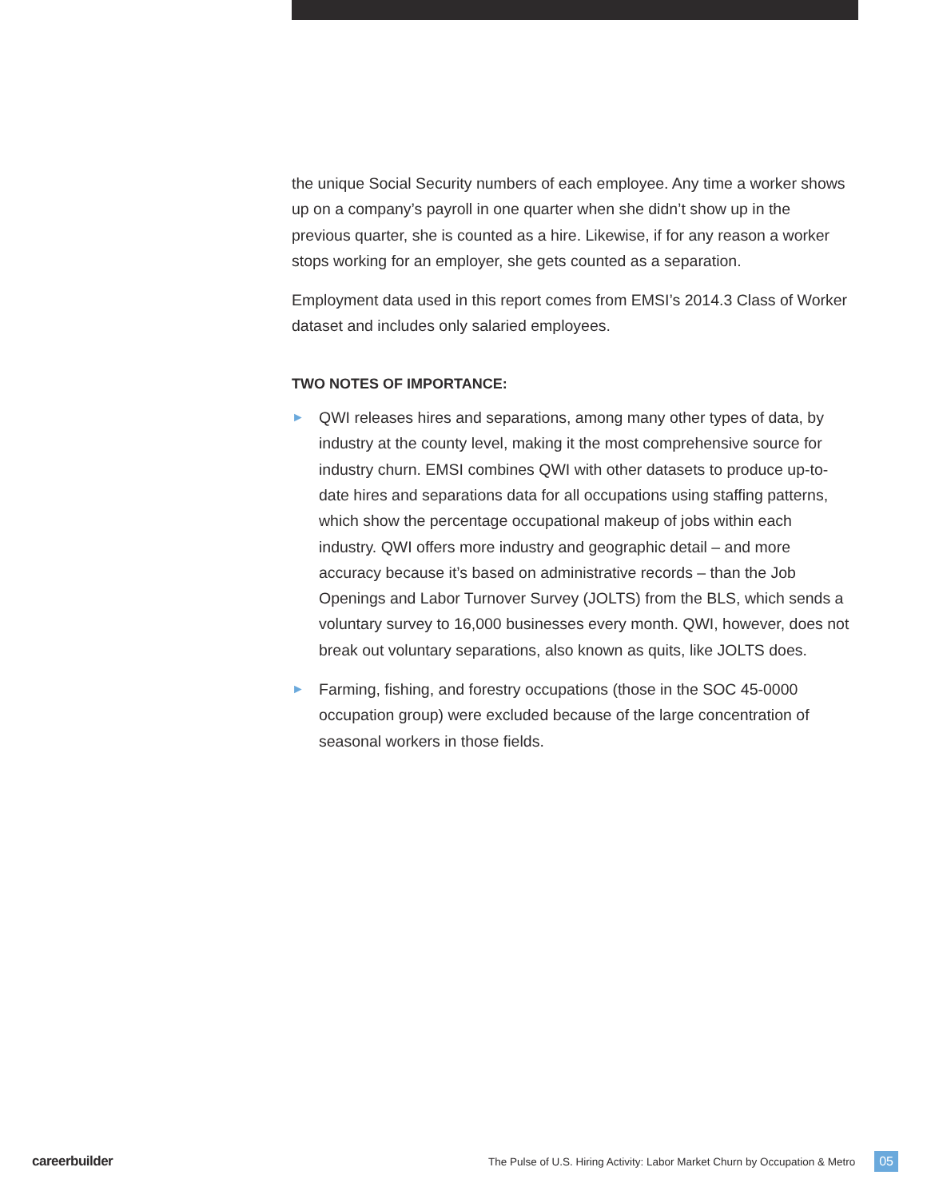the unique Social Security numbers of each employee. Any time a worker shows up on a company’s payroll in one quarter when she didn’t show up in the previous quarter, she is counted as a hire. Likewise, if for any reason a worker stops working for an employer, she gets counted as a separation.
Employment data used in this report comes from EMSI’s 2014.3 Class of Worker dataset and includes only salaried employees.
TWO NOTES OF IMPORTANCE:
► QWI releases hires and separations, among many other types of data, by industry at the county level, making it the most comprehensive source for industry churn. EMSI combines QWI with other datasets to produce up-to-date hires and separations data for all occupations using staffing patterns, which show the percentage occupational makeup of jobs within each industry. QWI offers more industry and geographic detail – and more accuracy because it’s based on administrative records – than the Job Openings and Labor Turnover Survey (JOLTS) from the BLS, which sends a voluntary survey to 16,000 businesses every month. QWI, however, does not break out voluntary separations, also known as quits, like JOLTS does.
► Farming, fishing, and forestry occupations (those in the SOC 45-0000 occupation group) were excluded because of the large concentration of seasonal workers in those fields.
careerbuilder The Pulse of U.S. Hiring Activity: Labor Market Churn by Occupation & Metro 05